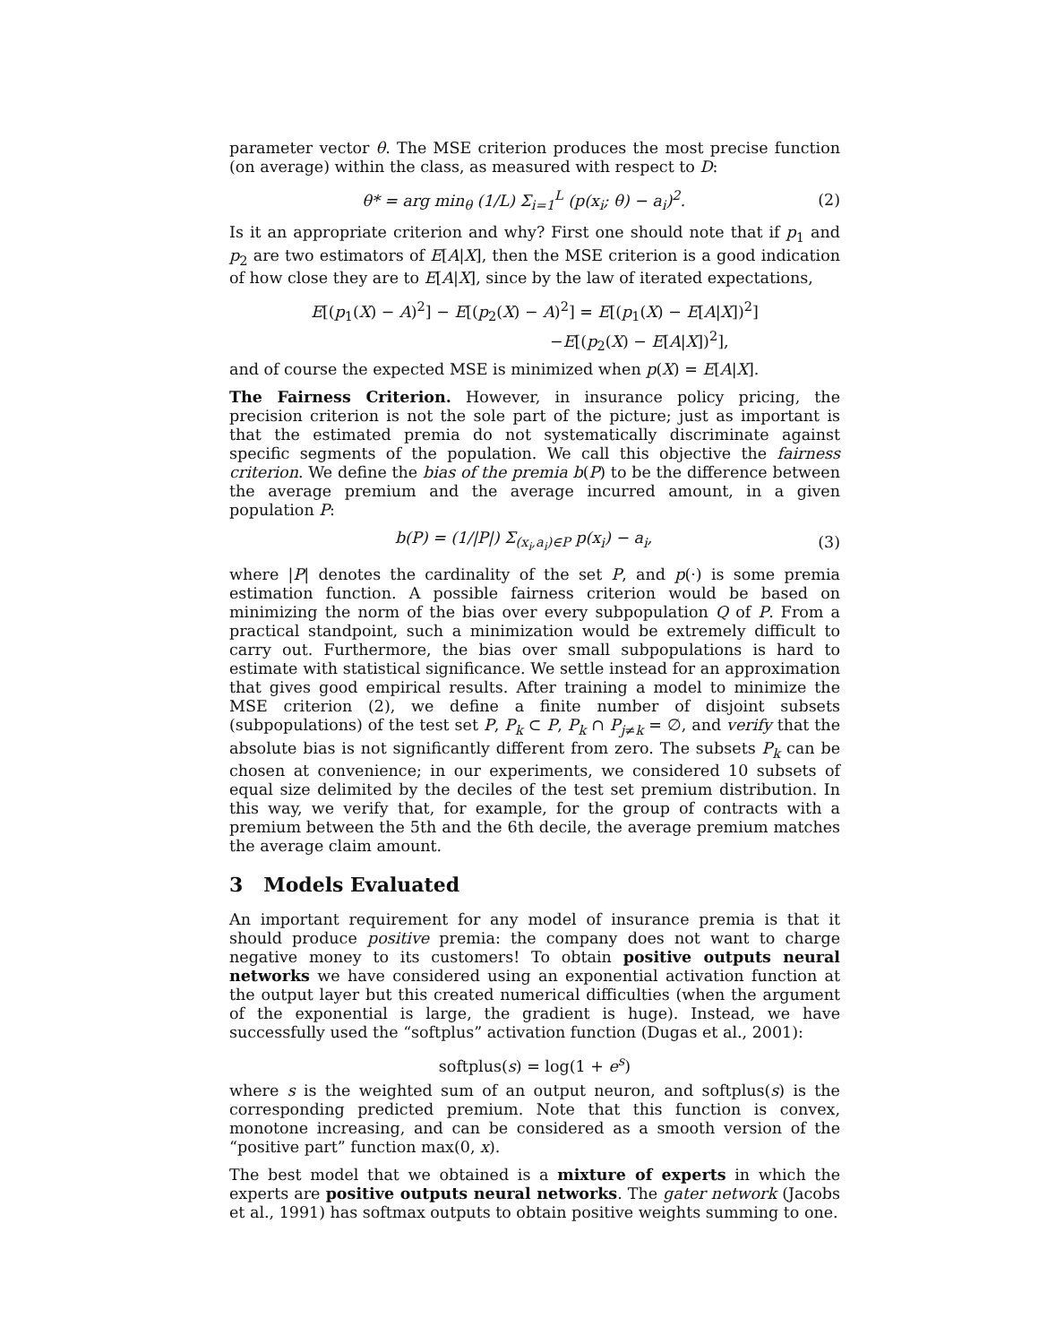parameter vector θ. The MSE criterion produces the most precise function (on average) within the class, as measured with respect to D:
θ* = arg min<sub>θ</sub> (1/L) Σ<sub>i=1</sub><sup>L</sup> (p(x<sub>i</sub>; θ) − a<sub>i</sub>)<sup>2</sup>. (2)
Is it an appropriate criterion and why? First one should note that if p<sub>1</sub> and p<sub>2</sub> are two estimators of E[A|X], then the MSE criterion is a good indication of how close they are to E[A|X], since by the law of iterated expectations,
E[(p<sub>1</sub>(X) − A)<sup>2</sup>] − E[(p<sub>2</sub>(X) − A)<sup>2</sup>] = E[(p<sub>1</sub>(X) − E[A|X])<sup>2</sup>]
−E[(p<sub>2</sub>(X) − E[A|X])<sup>2</sup>],
and of course the expected MSE is minimized when p(X) = E[A|X].
The Fairness Criterion. However, in insurance policy pricing, the precision criterion is not the sole part of the picture; just as important is that the estimated premia do not systematically discriminate against specific segments of the population. We call this objective the fairness criterion. We define the bias of the premia b(P) to be the difference between the average premium and the average incurred amount, in a given population P:
b(P) = (1/|P|) Σ<sub>(x<sub>i</sub>,a<sub>i</sub>)∈P</sub> p(x<sub>i</sub>) − a<sub>i</sub>, (3)
where |P| denotes the cardinality of the set P, and p(·) is some premia estimation function. A possible fairness criterion would be based on minimizing the norm of the bias over every subpopulation Q of P. From a practical standpoint, such a minimization would be extremely difficult to carry out. Furthermore, the bias over small subpopulations is hard to estimate with statistical significance. We settle instead for an approximation that gives good empirical results. After training a model to minimize the MSE criterion (2), we define a finite number of disjoint subsets (subpopulations) of the test set P, P<sub>k</sub> ⊂ P, P<sub>k</sub> ∩ P<sub>j≠k</sub> = ∅, and verify that the absolute bias is not significantly different from zero. The subsets P<sub>k</sub> can be chosen at convenience; in our experiments, we considered 10 subsets of equal size delimited by the deciles of the test set premium distribution. In this way, we verify that, for example, for the group of contracts with a premium between the 5th and the 6th decile, the average premium matches the average claim amount.
3 Models Evaluated
An important requirement for any model of insurance premia is that it should produce positive premia: the company does not want to charge negative money to its customers! To obtain positive outputs neural networks we have considered using an exponential activation function at the output layer but this created numerical difficulties (when the argument of the exponential is large, the gradient is huge). Instead, we have successfully used the “softplus” activation function (Dugas et al., 2001):
softplus(s) = log(1 + e<sup>s</sup>)
where s is the weighted sum of an output neuron, and softplus(s) is the corresponding predicted premium. Note that this function is convex, monotone increasing, and can be considered as a smooth version of the “positive part” function max(0, x).
The best model that we obtained is a mixture of experts in which the experts are positive outputs neural networks. The gater network (Jacobs et al., 1991) has softmax outputs to obtain positive weights summing to one.